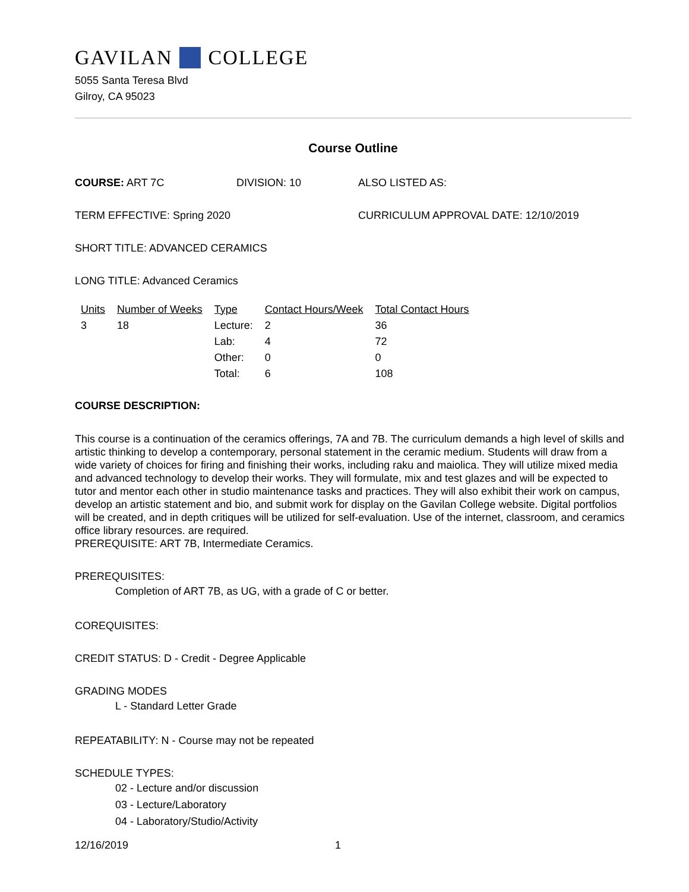GAVILAN COLLEGE
5055 Santa Teresa Blvd
Gilroy, CA 95023
Course Outline
COURSE: ART 7C DIVISION: 10 ALSO LISTED AS:
TERM EFFECTIVE: Spring 2020 CURRICULUM APPROVAL DATE: 12/10/2019
SHORT TITLE: ADVANCED CERAMICS
LONG TITLE: Advanced Ceramics
| Units | Number of Weeks | Type | Contact Hours/Week | Total Contact Hours |
| --- | --- | --- | --- | --- |
| 3 | 18 | Lecture: | 2 | 36 |
| | | Lab: | 4 | 72 |
| | | Other: | 0 | 0 |
| | | Total: | 6 | 108 |
COURSE DESCRIPTION:
This course is a continuation of the ceramics offerings, 7A and 7B. The curriculum demands a high level of skills and artistic thinking to develop a contemporary, personal statement in the ceramic medium. Students will draw from a wide variety of choices for firing and finishing their works, including raku and maiolica. They will utilize mixed media and advanced technology to develop their works. They will formulate, mix and test glazes and will be expected to tutor and mentor each other in studio maintenance tasks and practices. They will also exhibit their work on campus, develop an artistic statement and bio, and submit work for display on the Gavilan College website. Digital portfolios will be created, and in depth critiques will be utilized for self-evaluation. Use of the internet, classroom, and ceramics office library resources. are required.
PREREQUISITE: ART 7B, Intermediate Ceramics.
PREREQUISITES:
Completion of ART 7B, as UG, with a grade of C or better.
COREQUISITES:
CREDIT STATUS: D - Credit - Degree Applicable
GRADING MODES
L - Standard Letter Grade
REPEATABILITY: N - Course may not be repeated
SCHEDULE TYPES:
02 - Lecture and/or discussion
03 - Lecture/Laboratory
04 - Laboratory/Studio/Activity
12/16/2019 1